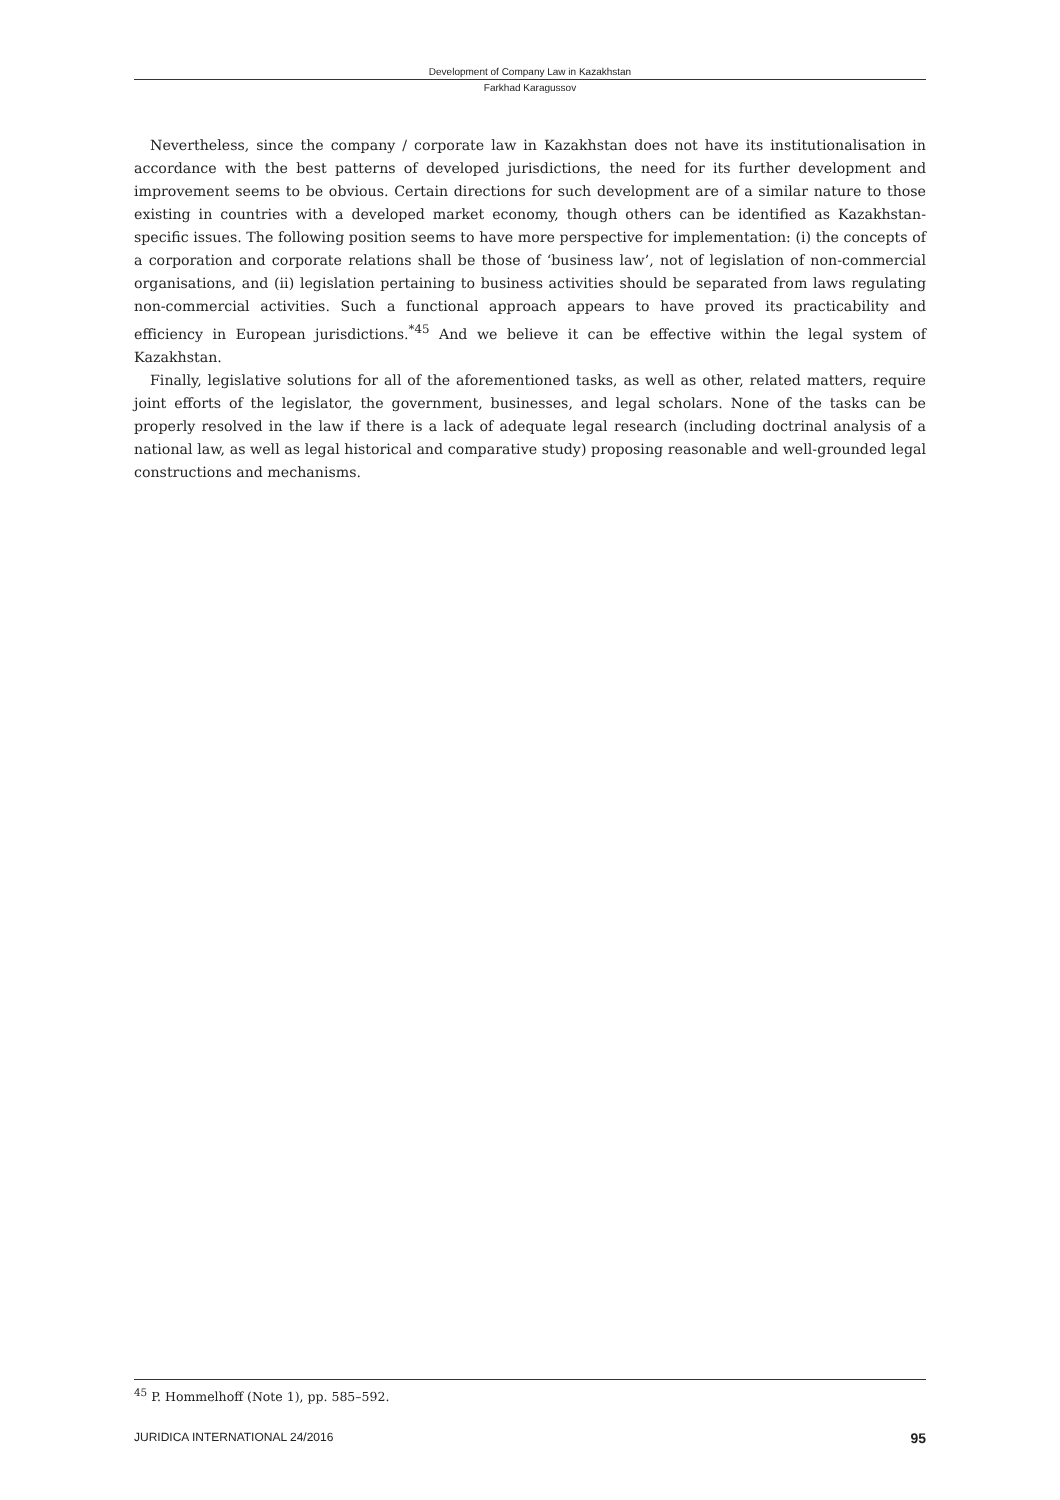Development of Company Law in Kazakhstan
Farkhad Karagussov
Nevertheless, since the company / corporate law in Kazakhstan does not have its institutionalisation in accordance with the best patterns of developed jurisdictions, the need for its further development and improvement seems to be obvious. Certain directions for such development are of a similar nature to those existing in countries with a developed market economy, though others can be identified as Kazakhstan-specific issues. The following position seems to have more perspective for implementation: (i) the concepts of a corporation and corporate relations shall be those of ‘business law’, not of legislation of non-commercial organisations, and (ii) legislation pertaining to business activities should be separated from laws regulating non-commercial activities. Such a functional approach appears to have proved its practicability and efficiency in European jurisdictions.<sup>*45</sup> And we believe it can be effective within the legal system of Kazakhstan.
Finally, legislative solutions for all of the aforementioned tasks, as well as other, related matters, require joint efforts of the legislator, the government, businesses, and legal scholars. None of the tasks can be properly resolved in the law if there is a lack of adequate legal research (including doctrinal analysis of a national law, as well as legal historical and comparative study) proposing reasonable and well-grounded legal constructions and mechanisms.
<sup>45</sup> P. Hommelhoff (Note 1), pp. 585–592.
JURIDICA INTERNATIONAL 24/2016 95